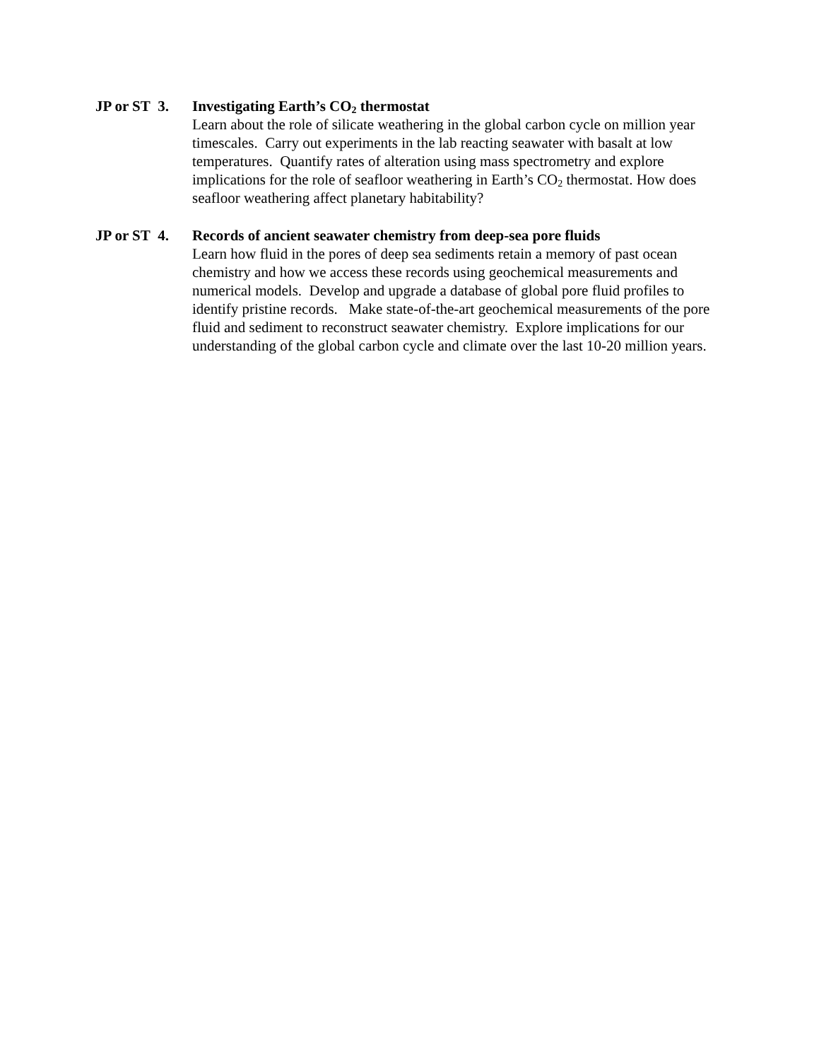JP or ST 3.
Investigating Earth’s CO<sub>2</sub> thermostat
Learn about the role of silicate weathering in the global carbon cycle on million year timescales. Carry out experiments in the lab reacting seawater with basalt at low temperatures. Quantify rates of alteration using mass spectrometry and explore implications for the role of seafloor weathering in Earth’s CO<sub>2</sub> thermostat. How does seafloor weathering affect planetary habitability?
JP or ST 4.
Records of ancient seawater chemistry from deep-sea pore fluids
Learn how fluid in the pores of deep sea sediments retain a memory of past ocean chemistry and how we access these records using geochemical measurements and numerical models. Develop and upgrade a database of global pore fluid profiles to identify pristine records. Make state-of-the-art geochemical measurements of the pore fluid and sediment to reconstruct seawater chemistry. Explore implications for our understanding of the global carbon cycle and climate over the last 10-20 million years.